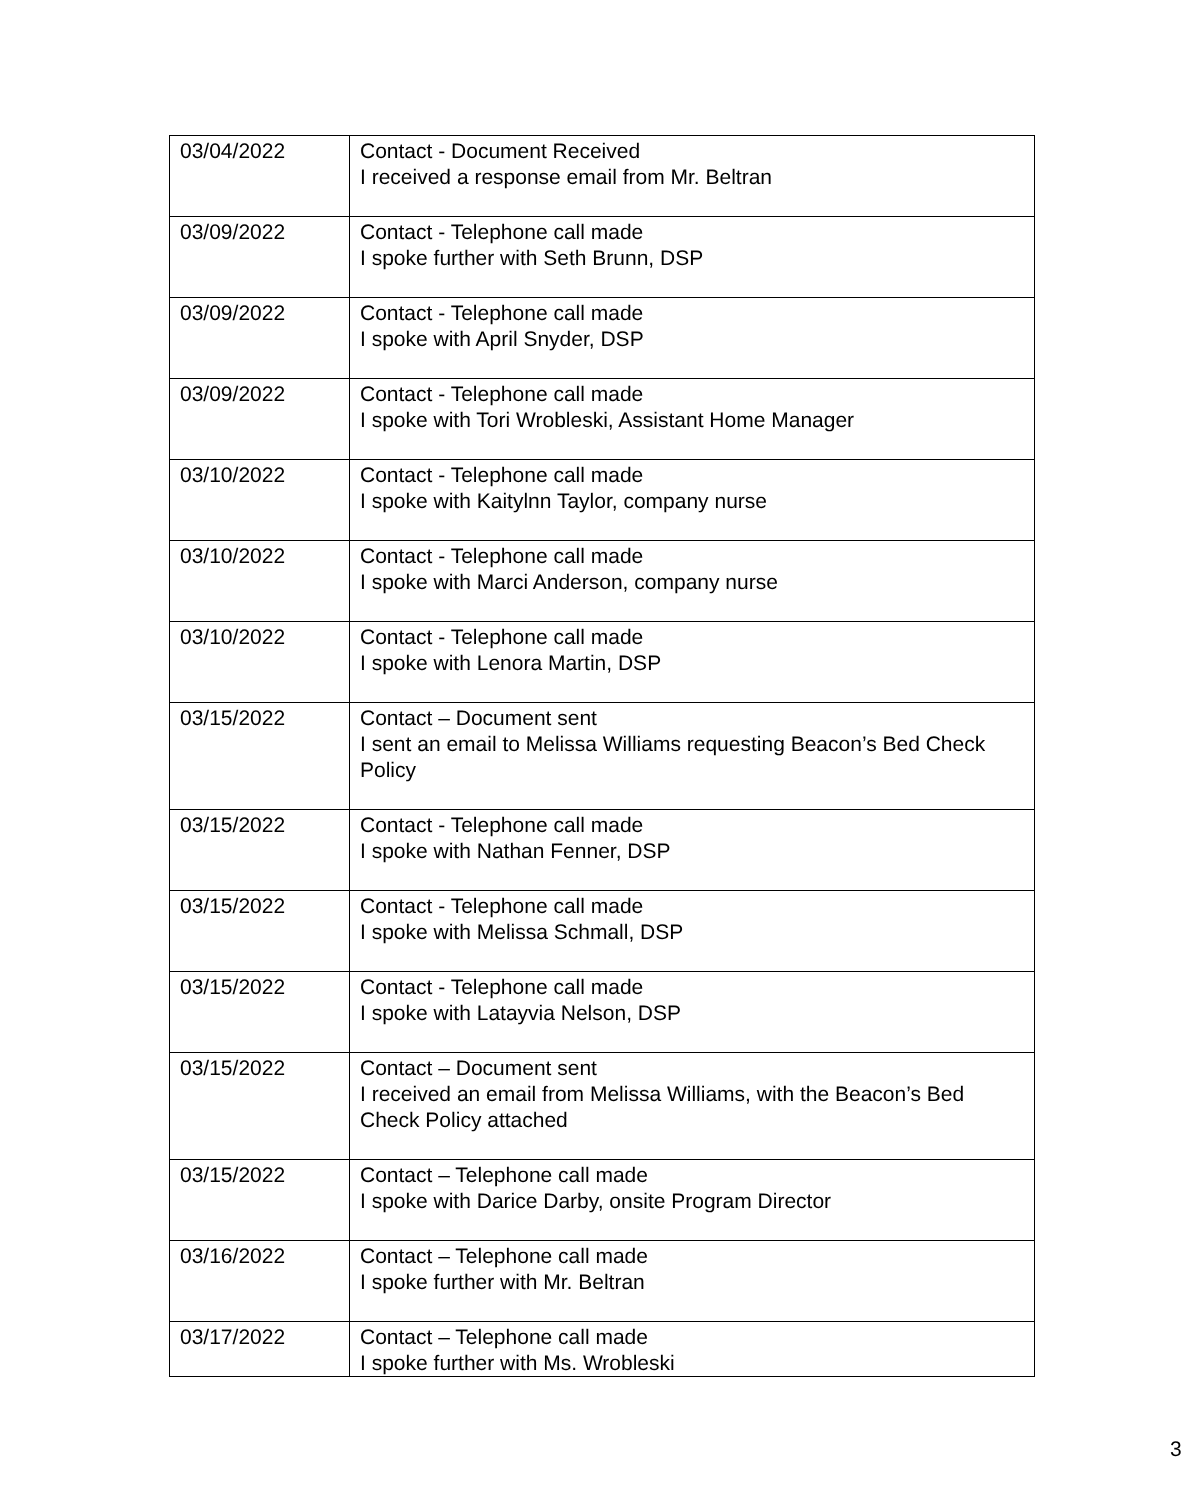| 03/04/2022 | Contact - Document Received I received a response email from Mr. Beltran |
| 03/09/2022 | Contact - Telephone call made I spoke further with Seth Brunn, DSP |
| 03/09/2022 | Contact - Telephone call made I spoke with April Snyder, DSP |
| 03/09/2022 | Contact - Telephone call made I spoke with Tori Wrobleski, Assistant Home Manager |
| 03/10/2022 | Contact - Telephone call made I spoke with Kaitylnn Taylor, company nurse |
| 03/10/2022 | Contact - Telephone call made I spoke with Marci Anderson, company nurse |
| 03/10/2022 | Contact - Telephone call made I spoke with Lenora Martin, DSP |
| 03/15/2022 | Contact – Document sent I sent an email to Melissa Williams requesting Beacon’s Bed Check Policy |
| 03/15/2022 | Contact - Telephone call made I spoke with Nathan Fenner, DSP |
| 03/15/2022 | Contact - Telephone call made I spoke with Melissa Schmall, DSP |
| 03/15/2022 | Contact - Telephone call made I spoke with Latayvia Nelson, DSP |
| 03/15/2022 | Contact – Document sent I received an email from Melissa Williams, with the Beacon’s Bed Check Policy attached |
| 03/15/2022 | Contact – Telephone call made I spoke with Darice Darby, onsite Program Director |
| 03/16/2022 | Contact – Telephone call made I spoke further with Mr. Beltran |
| 03/17/2022 | Contact – Telephone call made I spoke further with Ms. Wrobleski |
3